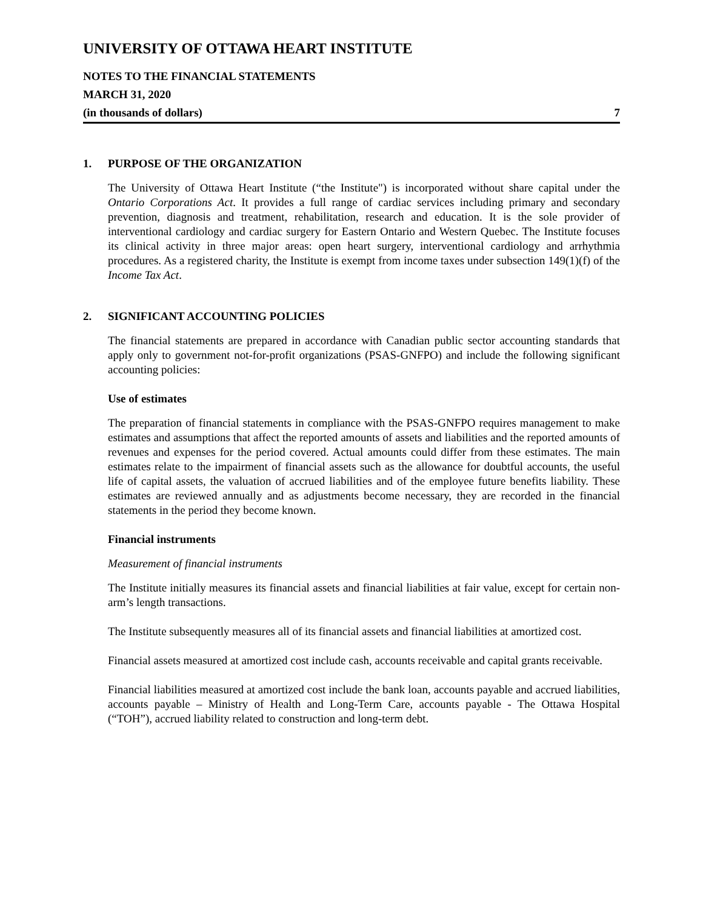UNIVERSITY OF OTTAWA HEART INSTITUTE
NOTES TO THE FINANCIAL STATEMENTS
MARCH 31, 2020
(in thousands of dollars) 7
1. PURPOSE OF THE ORGANIZATION
The University of Ottawa Heart Institute (“the Institute") is incorporated without share capital under the Ontario Corporations Act. It provides a full range of cardiac services including primary and secondary prevention, diagnosis and treatment, rehabilitation, research and education. It is the sole provider of interventional cardiology and cardiac surgery for Eastern Ontario and Western Quebec. The Institute focuses its clinical activity in three major areas: open heart surgery, interventional cardiology and arrhythmia procedures. As a registered charity, the Institute is exempt from income taxes under subsection 149(1)(f) of the Income Tax Act.
2. SIGNIFICANT ACCOUNTING POLICIES
The financial statements are prepared in accordance with Canadian public sector accounting standards that apply only to government not-for-profit organizations (PSAS-GNFPO) and include the following significant accounting policies:
Use of estimates
The preparation of financial statements in compliance with the PSAS-GNFPO requires management to make estimates and assumptions that affect the reported amounts of assets and liabilities and the reported amounts of revenues and expenses for the period covered. Actual amounts could differ from these estimates. The main estimates relate to the impairment of financial assets such as the allowance for doubtful accounts, the useful life of capital assets, the valuation of accrued liabilities and of the employee future benefits liability. These estimates are reviewed annually and as adjustments become necessary, they are recorded in the financial statements in the period they become known.
Financial instruments
Measurement of financial instruments
The Institute initially measures its financial assets and financial liabilities at fair value, except for certain non-arm’s length transactions.
The Institute subsequently measures all of its financial assets and financial liabilities at amortized cost.
Financial assets measured at amortized cost include cash, accounts receivable and capital grants receivable.
Financial liabilities measured at amortized cost include the bank loan, accounts payable and accrued liabilities, accounts payable – Ministry of Health and Long-Term Care, accounts payable - The Ottawa Hospital (“TOH”), accrued liability related to construction and long-term debt.